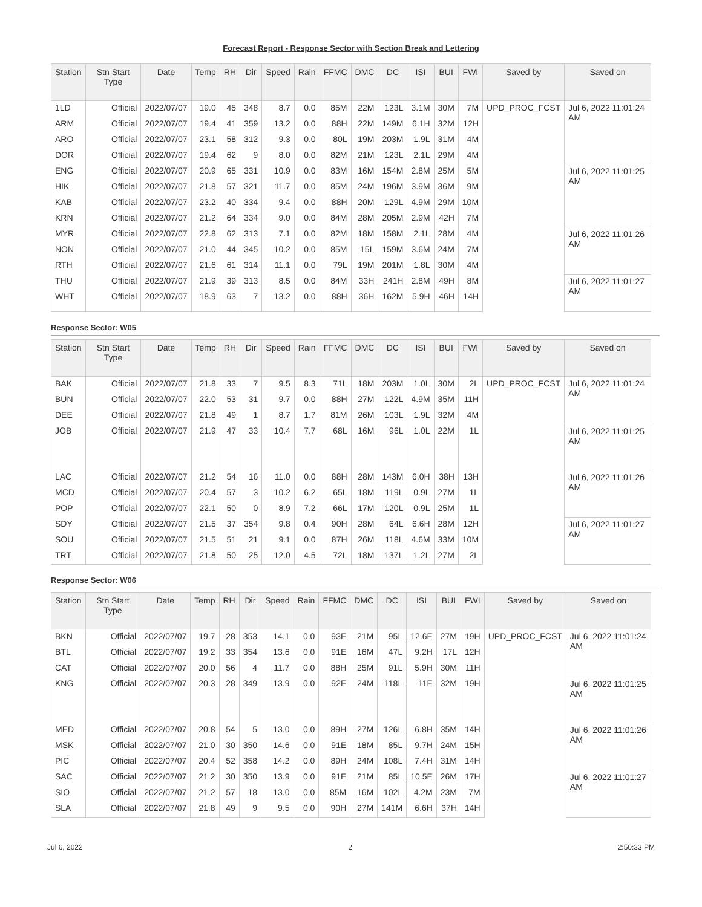Forecast Report - Response Sector with Section Break and Lettering
| Station | Stn Start Type | Date | Temp | RH | Dir | Speed | Rain | FFMC | DMC | DC | ISI | BUI | FWI | Saved by | Saved on |
| --- | --- | --- | --- | --- | --- | --- | --- | --- | --- | --- | --- | --- | --- | --- | --- |
| 1LD | Official | 2022/07/07 | 19.0 | 45 | 348 | 8.7 | 0.0 | 85M | 22M | 123L | 3.1M | 30M | 7M | UPD_PROC_FCST | Jul 6, 2022 11:01:24 AM |
| ARM | Official | 2022/07/07 | 19.4 | 41 | 359 | 13.2 | 0.0 | 88H | 22M | 149M | 6.1H | 32M | 12H | | |
| ARO | Official | 2022/07/07 | 23.1 | 58 | 312 | 9.3 | 0.0 | 80L | 19M | 203M | 1.9L | 31M | 4M | | |
| DOR | Official | 2022/07/07 | 19.4 | 62 | 9 | 8.0 | 0.0 | 82M | 21M | 123L | 2.1L | 29M | 4M | | |
| ENG | Official | 2022/07/07 | 20.9 | 65 | 331 | 10.9 | 0.0 | 83M | 16M | 154M | 2.8M | 25M | 5M | | Jul 6, 2022 11:01:25 AM |
| HIK | Official | 2022/07/07 | 21.8 | 57 | 321 | 11.7 | 0.0 | 85M | 24M | 196M | 3.9M | 36M | 9M | | |
| KAB | Official | 2022/07/07 | 23.2 | 40 | 334 | 9.4 | 0.0 | 88H | 20M | 129L | 4.9M | 29M | 10M | | |
| KRN | Official | 2022/07/07 | 21.2 | 64 | 334 | 9.0 | 0.0 | 84M | 28M | 205M | 2.9M | 42H | 7M | | |
| MYR | Official | 2022/07/07 | 22.8 | 62 | 313 | 7.1 | 0.0 | 82M | 18M | 158M | 2.1L | 28M | 4M | | Jul 6, 2022 11:01:26 AM |
| NON | Official | 2022/07/07 | 21.0 | 44 | 345 | 10.2 | 0.0 | 85M | 15L | 159M | 3.6M | 24M | 7M | | |
| RTH | Official | 2022/07/07 | 21.6 | 61 | 314 | 11.1 | 0.0 | 79L | 19M | 201M | 1.8L | 30M | 4M | | |
| THU | Official | 2022/07/07 | 21.9 | 39 | 313 | 8.5 | 0.0 | 84M | 33H | 241H | 2.8M | 49H | 8M | | Jul 6, 2022 11:01:27 AM |
| WHT | Official | 2022/07/07 | 18.9 | 63 | 7 | 13.2 | 0.0 | 88H | 36H | 162M | 5.9H | 46H | 14H | | |
Response Sector: W05
| Station | Stn Start Type | Date | Temp | RH | Dir | Speed | Rain | FFMC | DMC | DC | ISI | BUI | FWI | Saved by | Saved on |
| --- | --- | --- | --- | --- | --- | --- | --- | --- | --- | --- | --- | --- | --- | --- | --- |
| BAK | Official | 2022/07/07 | 21.8 | 33 | 7 | 9.5 | 8.3 | 71L | 18M | 203M | 1.0L | 30M | 2L | UPD_PROC_FCST | Jul 6, 2022 11:01:24 AM |
| BUN | Official | 2022/07/07 | 22.0 | 53 | 31 | 9.7 | 0.0 | 88H | 27M | 122L | 4.9M | 35M | 11H | | |
| DEE | Official | 2022/07/07 | 21.8 | 49 | 1 | 8.7 | 1.7 | 81M | 26M | 103L | 1.9L | 32M | 4M | | |
| JOB | Official | 2022/07/07 | 21.9 | 47 | 33 | 10.4 | 7.7 | 68L | 16M | 96L | 1.0L | 22M | 1L | | Jul 6, 2022 11:01:25 AM |
| LAC | Official | 2022/07/07 | 21.2 | 54 | 16 | 11.0 | 0.0 | 88H | 28M | 143M | 6.0H | 38H | 13H | | Jul 6, 2022 11:01:26 AM |
| MCD | Official | 2022/07/07 | 20.4 | 57 | 3 | 10.2 | 6.2 | 65L | 18M | 119L | 0.9L | 27M | 1L | | |
| POP | Official | 2022/07/07 | 22.1 | 50 | 0 | 8.9 | 7.2 | 66L | 17M | 120L | 0.9L | 25M | 1L | | |
| SDY | Official | 2022/07/07 | 21.5 | 37 | 354 | 9.8 | 0.4 | 90H | 28M | 64L | 6.6H | 28M | 12H | | Jul 6, 2022 11:01:27 AM |
| SOU | Official | 2022/07/07 | 21.5 | 51 | 21 | 9.1 | 0.0 | 87H | 26M | 118L | 4.6M | 33M | 10M | | |
| TRT | Official | 2022/07/07 | 21.8 | 50 | 25 | 12.0 | 4.5 | 72L | 18M | 137L | 1.2L | 27M | 2L | | |
Response Sector: W06
| Station | Stn Start Type | Date | Temp | RH | Dir | Speed | Rain | FFMC | DMC | DC | ISI | BUI | FWI | Saved by | Saved on |
| --- | --- | --- | --- | --- | --- | --- | --- | --- | --- | --- | --- | --- | --- | --- | --- |
| BKN | Official | 2022/07/07 | 19.7 | 28 | 353 | 14.1 | 0.0 | 93E | 21M | 95L | 12.6E | 27M | 19H | UPD_PROC_FCST | Jul 6, 2022 11:01:24 AM |
| BTL | Official | 2022/07/07 | 19.2 | 33 | 354 | 13.6 | 0.0 | 91E | 16M | 47L | 9.2H | 17L | 12H | | |
| CAT | Official | 2022/07/07 | 20.0 | 56 | 4 | 11.7 | 0.0 | 88H | 25M | 91L | 5.9H | 30M | 11H | | |
| KNG | Official | 2022/07/07 | 20.3 | 28 | 349 | 13.9 | 0.0 | 92E | 24M | 118L | 11E | 32M | 19H | | Jul 6, 2022 11:01:25 AM |
| MED | Official | 2022/07/07 | 20.8 | 54 | 5 | 13.0 | 0.0 | 89H | 27M | 126L | 6.8H | 35M | 14H | | Jul 6, 2022 11:01:26 AM |
| MSK | Official | 2022/07/07 | 21.0 | 30 | 350 | 14.6 | 0.0 | 91E | 18M | 85L | 9.7H | 24M | 15H | | |
| PIC | Official | 2022/07/07 | 20.4 | 52 | 358 | 14.2 | 0.0 | 89H | 24M | 108L | 7.4H | 31M | 14H | | |
| SAC | Official | 2022/07/07 | 21.2 | 30 | 350 | 13.9 | 0.0 | 91E | 21M | 85L | 10.5E | 26M | 17H | | Jul 6, 2022 11:01:27 AM |
| SIO | Official | 2022/07/07 | 21.2 | 57 | 18 | 13.0 | 0.0 | 85M | 16M | 102L | 4.2M | 23M | 7M | | |
| SLA | Official | 2022/07/07 | 21.8 | 49 | 9 | 9.5 | 0.0 | 90H | 27M | 141M | 6.6H | 37H | 14H | | |
Jul 6, 2022 2 2:50:33 PM